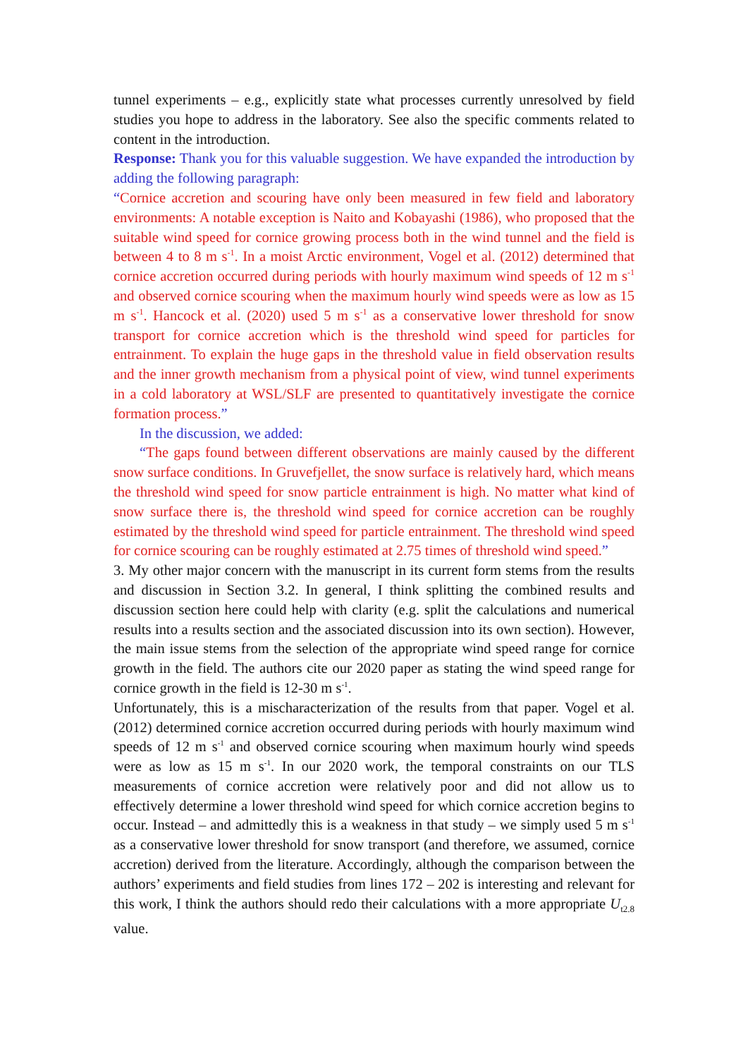tunnel experiments – e.g., explicitly state what processes currently unresolved by field studies you hope to address in the laboratory. See also the specific comments related to content in the introduction.
Response: Thank you for this valuable suggestion. We have expanded the introduction by adding the following paragraph:
“Cornice accretion and scouring have only been measured in few field and laboratory environments: A notable exception is Naito and Kobayashi (1986), who proposed that the suitable wind speed for cornice growing process both in the wind tunnel and the field is between 4 to 8 m s<sup>-1</sup>. In a moist Arctic environment, Vogel et al. (2012) determined that cornice accretion occurred during periods with hourly maximum wind speeds of 12 m s<sup>-1</sup> and observed cornice scouring when the maximum hourly wind speeds were as low as 15 m s<sup>-1</sup>. Hancock et al. (2020) used 5 m s<sup>-1</sup> as a conservative lower threshold for snow transport for cornice accretion which is the threshold wind speed for particles for entrainment. To explain the huge gaps in the threshold value in field observation results and the inner growth mechanism from a physical point of view, wind tunnel experiments in a cold laboratory at WSL/SLF are presented to quantitatively investigate the cornice formation process.”
In the discussion, we added:
“The gaps found between different observations are mainly caused by the different snow surface conditions. In Gruvefjellet, the snow surface is relatively hard, which means the threshold wind speed for snow particle entrainment is high. No matter what kind of snow surface there is, the threshold wind speed for cornice accretion can be roughly estimated by the threshold wind speed for particle entrainment. The threshold wind speed for cornice scouring can be roughly estimated at 2.75 times of threshold wind speed.”
3. My other major concern with the manuscript in its current form stems from the results and discussion in Section 3.2. In general, I think splitting the combined results and discussion section here could help with clarity (e.g. split the calculations and numerical results into a results section and the associated discussion into its own section). However, the main issue stems from the selection of the appropriate wind speed range for cornice growth in the field. The authors cite our 2020 paper as stating the wind speed range for cornice growth in the field is 12-30 m s-1.
Unfortunately, this is a mischaracterization of the results from that paper. Vogel et al. (2012) determined cornice accretion occurred during periods with hourly maximum wind speeds of 12 m s-1 and observed cornice scouring when maximum hourly wind speeds were as low as 15 m s-1. In our 2020 work, the temporal constraints on our TLS measurements of cornice accretion were relatively poor and did not allow us to effectively determine a lower threshold wind speed for which cornice accretion begins to occur. Instead – and admittedly this is a weakness in that study – we simply used 5 m s-1 as a conservative lower threshold for snow transport (and therefore, we assumed, cornice accretion) derived from the literature. Accordingly, although the comparison between the authors’ experiments and field studies from lines 172 – 202 is interesting and relevant for this work, I think the authors should redo their calculations with a more appropriate U<sub>t2.8</sub> value.